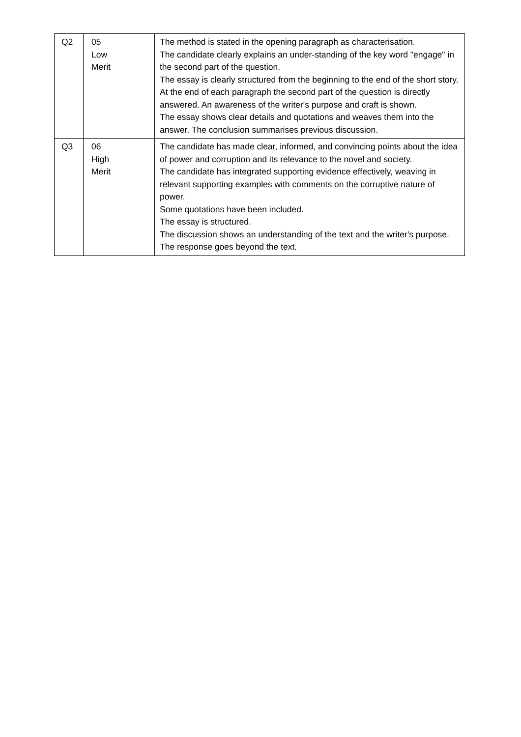| Q2 | 05 Low Merit | The method is stated in the opening paragraph as characterisation. The candidate clearly explains an under-standing of the key word "engage" in the second part of the question. The essay is clearly structured from the beginning to the end of the short story. At the end of each paragraph the second part of the question is directly answered. An awareness of the writer's purpose and craft is shown. The essay shows clear details and quotations and weaves them into the answer. The conclusion summarises previous discussion. |
| Q3 | 06 High Merit | The candidate has made clear, informed, and convincing points about the idea of power and corruption and its relevance to the novel and society. The candidate has integrated supporting evidence effectively, weaving in relevant supporting examples with comments on the corruptive nature of power. Some quotations have been included. The essay is structured. The discussion shows an understanding of the text and the writer's purpose. The response goes beyond the text. |